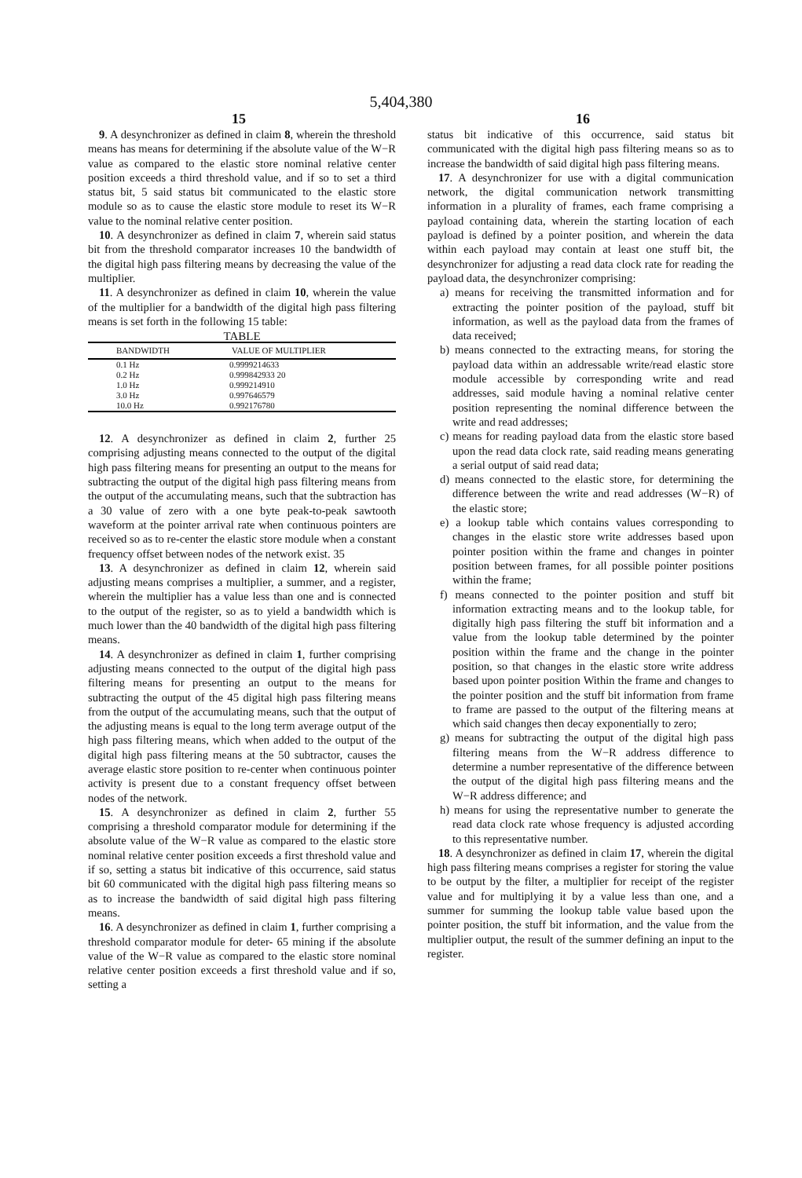5,404,380
15 16
9. A desynchronizer as defined in claim 8, wherein the threshold means has means for determining if the absolute value of the W−R value as compared to the elastic store nominal relative center position exceeds a third threshold value, and if so to set a third status bit, 5 said status bit communicated to the elastic store module so as to cause the elastic store module to reset its W−R value to the nominal relative center position.
10. A desynchronizer as defined in claim 7, wherein said status bit from the threshold comparator increases 10 the bandwidth of the digital high pass filtering means by decreasing the value of the multiplier.
11. A desynchronizer as defined in claim 10, wherein the value of the multiplier for a bandwidth of the digital high pass filtering means is set forth in the following 15 table:
TABLE
| BANDWIDTH | VALUE OF MULTIPLIER |
| --- | --- |
| 0.1 Hz | 0.9999214633 |
| 0.2 Hz | 0.999842933 20 |
| 1.0 Hz | 0.999214910 |
| 3.0 Hz | 0.997646579 |
| 10.0 Hz | 0.992176780 |
12. A desynchronizer as defined in claim 2, further 25 comprising adjusting means connected to the output of the digital high pass filtering means for presenting an output to the means for subtracting the output of the digital high pass filtering means from the output of the accumulating means, such that the subtraction has a 30 value of zero with a one byte peak-to-peak sawtooth waveform at the pointer arrival rate when continuous pointers are received so as to re-center the elastic store module when a constant frequency offset between nodes of the network exist. 35
13. A desynchronizer as defined in claim 12, wherein said adjusting means comprises a multiplier, a summer, and a register, wherein the multiplier has a value less than one and is connected to the output of the register, so as to yield a bandwidth which is much lower than the 40 bandwidth of the digital high pass filtering means.
14. A desynchronizer as defined in claim 1, further comprising adjusting means connected to the output of the digital high pass filtering means for presenting an output to the means for subtracting the output of the 45 digital high pass filtering means from the output of the accumulating means, such that the output of the adjusting means is equal to the long term average output of the high pass filtering means, which when added to the output of the digital high pass filtering means at the 50 subtractor, causes the average elastic store position to re-center when continuous pointer activity is present due to a constant frequency offset between nodes of the network.
15. A desynchronizer as defined in claim 2, further 55 comprising a threshold comparator module for determining if the absolute value of the W−R value as compared to the elastic store nominal relative center position exceeds a first threshold value and if so, setting a status bit indicative of this occurrence, said status bit 60 communicated with the digital high pass filtering means so as to increase the bandwidth of said digital high pass filtering means.
16. A desynchronizer as defined in claim 1, further comprising a threshold comparator module for deter- 65 mining if the absolute value of the W−R value as compared to the elastic store nominal relative center position exceeds a first threshold value and if so, setting a
status bit indicative of this occurrence, said status bit communicated with the digital high pass filtering means so as to increase the bandwidth of said digital high pass filtering means.
17. A desynchronizer for use with a digital communication network, the digital communication network transmitting information in a plurality of frames, each frame comprising a payload containing data, wherein the starting location of each payload is defined by a pointer position, and wherein the data within each payload may contain at least one stuff bit, the desynchronizer for adjusting a read data clock rate for reading the payload data, the desynchronizer comprising:
a) means for receiving the transmitted information and for extracting the pointer position of the payload, stuff bit information, as well as the payload data from the frames of data received;
b) means connected to the extracting means, for storing the payload data within an addressable write/read elastic store module accessible by corresponding write and read addresses, said module having a nominal relative center position representing the nominal difference between the write and read addresses;
c) means for reading payload data from the elastic store based upon the read data clock rate, said reading means generating a serial output of said read data;
d) means connected to the elastic store, for determining the difference between the write and read addresses (W−R) of the elastic store;
e) a lookup table which contains values corresponding to changes in the elastic store write addresses based upon pointer position within the frame and changes in pointer position between frames, for all possible pointer positions within the frame;
f) means connected to the pointer position and stuff bit information extracting means and to the lookup table, for digitally high pass filtering the stuff bit information and a value from the lookup table determined by the pointer position within the frame and the change in the pointer position, so that changes in the elastic store write address based upon pointer position Within the frame and changes to the pointer position and the stuff bit information from frame to frame are passed to the output of the filtering means at which said changes then decay exponentially to zero;
g) means for subtracting the output of the digital high pass filtering means from the W−R address difference to determine a number representative of the difference between the output of the digital high pass filtering means and the W−R address difference; and
h) means for using the representative number to generate the read data clock rate whose frequency is adjusted according to this representative number.
18. A desynchronizer as defined in claim 17, wherein the digital high pass filtering means comprises a register for storing the value to be output by the filter, a multiplier for receipt of the register value and for multiplying it by a value less than one, and a summer for summing the lookup table value based upon the pointer position, the stuff bit information, and the value from the multiplier output, the result of the summer defining an input to the register.